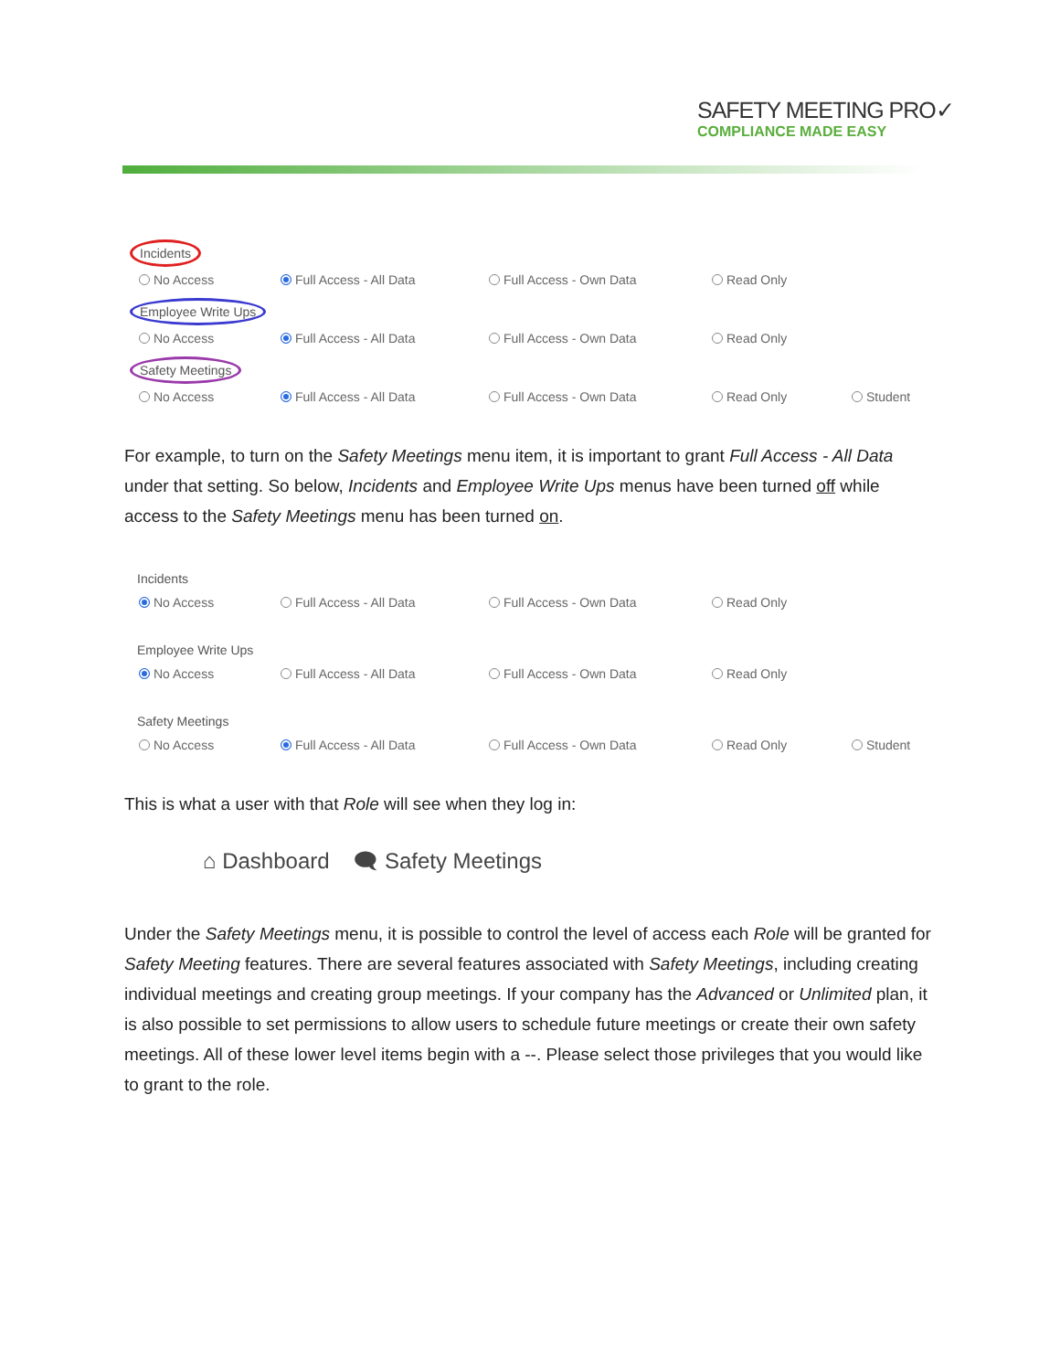SAFETY MEETING PRO✓
COMPLIANCE MADE EASY
Incidents
No Access Full Access - All Data Full Access - Own Data Read Only
Employee Write Ups
No Access Full Access - All Data Full Access - Own Data Read Only
Safety Meetings
No Access Full Access - All Data Full Access - Own Data Read Only Student
For example, to turn on the Safety Meetings menu item, it is important to grant Full Access - All Data under that setting. So below, Incidents and Employee Write Ups menus have been turned off while access to the Safety Meetings menu has been turned on.
Incidents
No Access Full Access - All Data Full Access - Own Data Read Only
Employee Write Ups
No Access Full Access - All Data Full Access - Own Data Read Only
Safety Meetings
No Access Full Access - All Data Full Access - Own Data Read Only Student
This is what a user with that Role will see when they log in:
⌂ Dashboard 🗨 Safety Meetings
Under the Safety Meetings menu, it is possible to control the level of access each Role will be granted for Safety Meeting features. There are several features associated with Safety Meetings, including creating individual meetings and creating group meetings. If your company has the Advanced or Unlimited plan, it is also possible to set permissions to allow users to schedule future meetings or create their own safety meetings. All of these lower level items begin with a --. Please select those privileges that you would like to grant to the role.